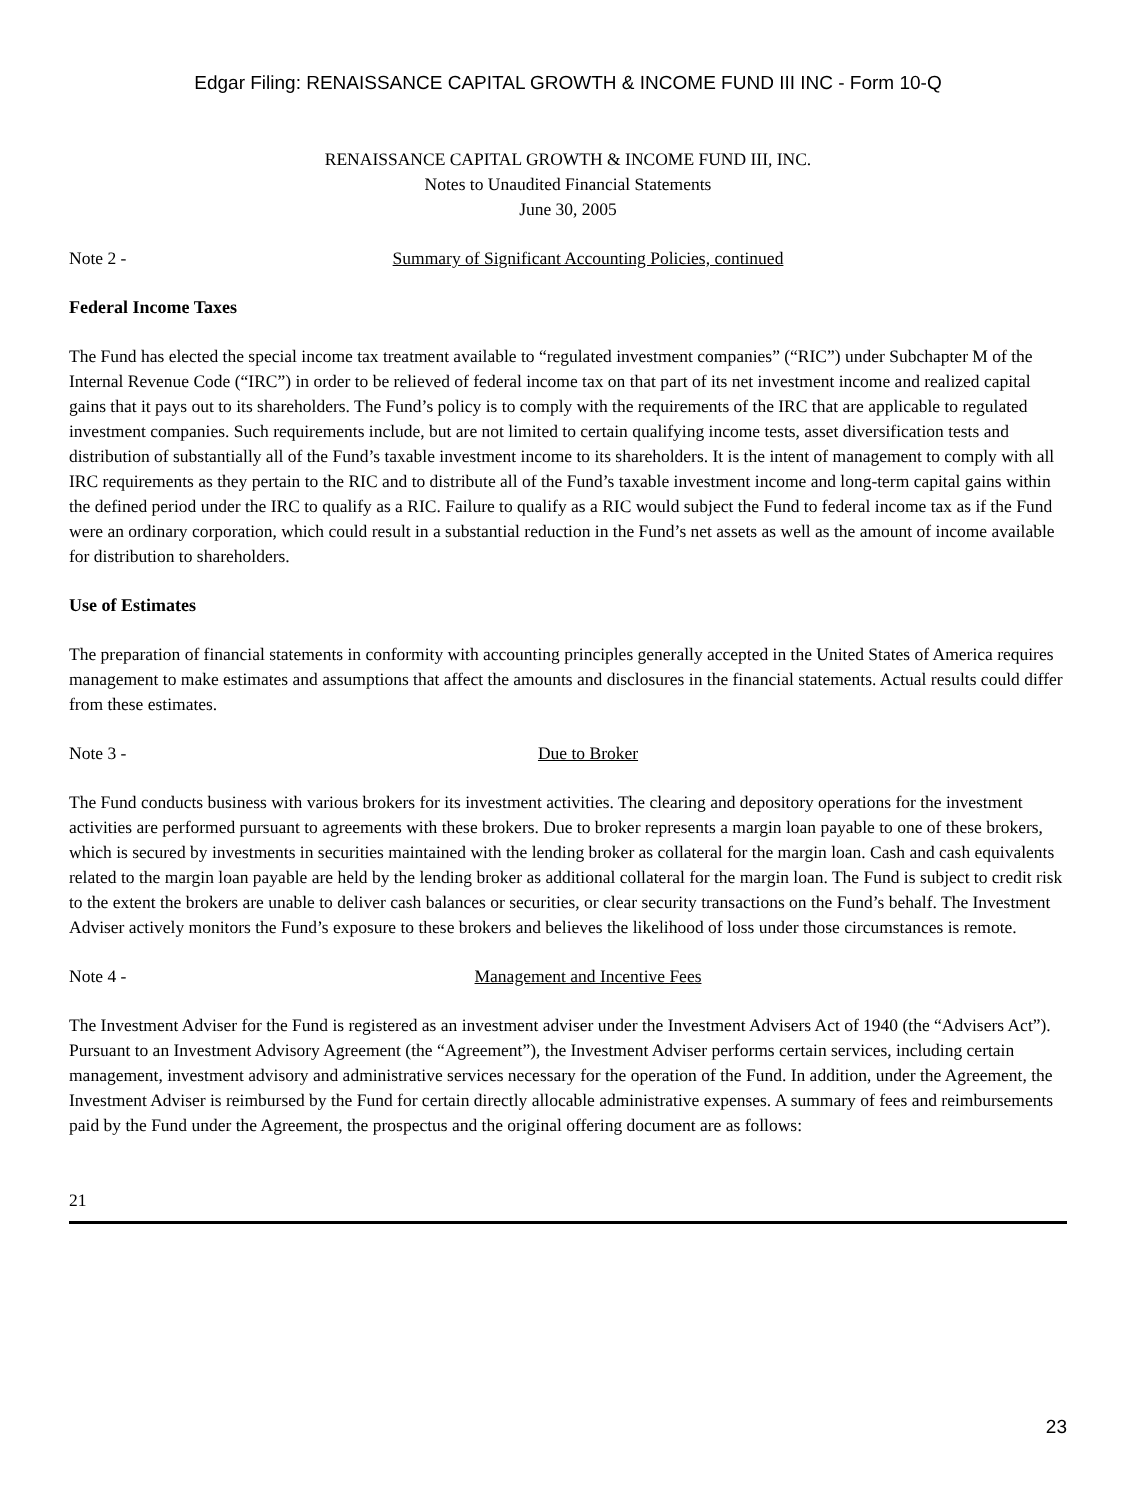Edgar Filing: RENAISSANCE CAPITAL GROWTH & INCOME FUND III INC - Form 10-Q
RENAISSANCE CAPITAL GROWTH & INCOME FUND III, INC.
Notes to Unaudited Financial Statements
June 30, 2005
Note 2 - Summary of Significant Accounting Policies, continued
Federal Income Taxes
The Fund has elected the special income tax treatment available to “regulated investment companies” (“RIC”) under Subchapter M of the Internal Revenue Code (“IRC”) in order to be relieved of federal income tax on that part of its net investment income and realized capital gains that it pays out to its shareholders. The Fund’s policy is to comply with the requirements of the IRC that are applicable to regulated investment companies. Such requirements include, but are not limited to certain qualifying income tests, asset diversification tests and distribution of substantially all of the Fund’s taxable investment income to its shareholders. It is the intent of management to comply with all IRC requirements as they pertain to the RIC and to distribute all of the Fund’s taxable investment income and long-term capital gains within the defined period under the IRC to qualify as a RIC. Failure to qualify as a RIC would subject the Fund to federal income tax as if the Fund were an ordinary corporation, which could result in a substantial reduction in the Fund’s net assets as well as the amount of income available for distribution to shareholders.
Use of Estimates
The preparation of financial statements in conformity with accounting principles generally accepted in the United States of America requires management to make estimates and assumptions that affect the amounts and disclosures in the financial statements. Actual results could differ from these estimates.
Note 3 - Due to Broker
The Fund conducts business with various brokers for its investment activities. The clearing and depository operations for the investment activities are performed pursuant to agreements with these brokers. Due to broker represents a margin loan payable to one of these brokers, which is secured by investments in securities maintained with the lending broker as collateral for the margin loan. Cash and cash equivalents related to the margin loan payable are held by the lending broker as additional collateral for the margin loan. The Fund is subject to credit risk to the extent the brokers are unable to deliver cash balances or securities, or clear security transactions on the Fund’s behalf. The Investment Adviser actively monitors the Fund’s exposure to these brokers and believes the likelihood of loss under those circumstances is remote.
Note 4 - Management and Incentive Fees
The Investment Adviser for the Fund is registered as an investment adviser under the Investment Advisers Act of 1940 (the “Advisers Act”). Pursuant to an Investment Advisory Agreement (the “Agreement”), the Investment Adviser performs certain services, including certain management, investment advisory and administrative services necessary for the operation of the Fund. In addition, under the Agreement, the Investment Adviser is reimbursed by the Fund for certain directly allocable administrative expenses. A summary of fees and reimbursements paid by the Fund under the Agreement, the prospectus and the original offering document are as follows:
21
23